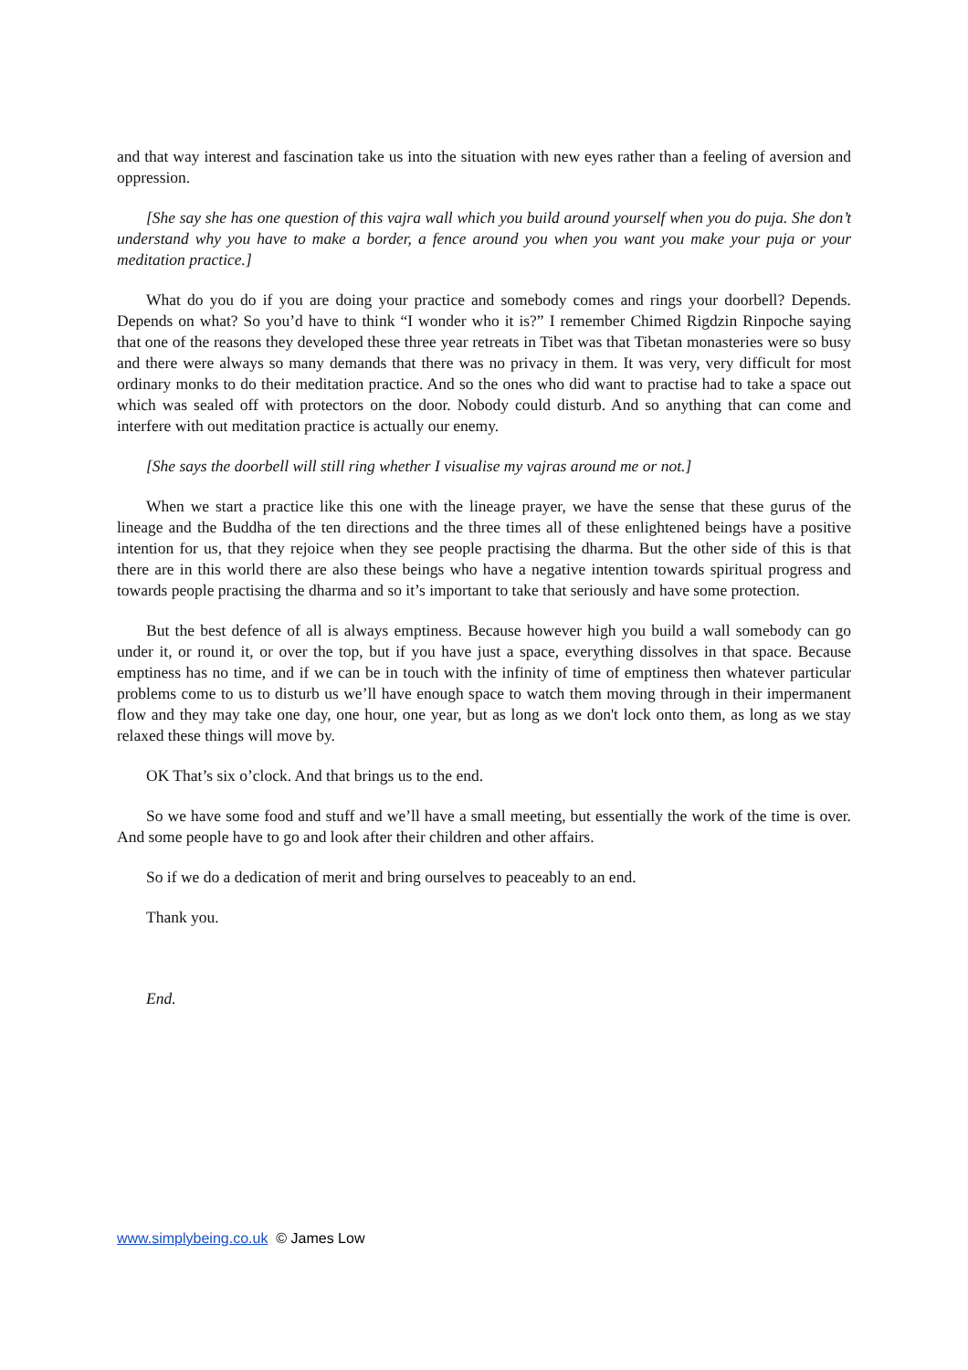and that way interest and fascination take us into the situation with new eyes rather than a feeling of aversion and oppression.
[She say she has one question of this vajra wall which you build around yourself when you do puja. She don’t understand why you have to make a border, a fence around you when you want you make your puja or your meditation practice.]
What do you do if you are doing your practice and somebody comes and rings your doorbell? Depends. Depends on what? So you’d have to think “I wonder who it is?” I remember Chimed Rigdzin Rinpoche saying that one of the reasons they developed these three year retreats in Tibet was that Tibetan monasteries were so busy and there were always so many demands that there was no privacy in them. It was very, very difficult for most ordinary monks to do their meditation practice. And so the ones who did want to practise had to take a space out which was sealed off with protectors on the door. Nobody could disturb. And so anything that can come and interfere with out meditation practice is actually our enemy.
[She says the doorbell will still ring whether I visualise my vajras around me or not.]
When we start a practice like this one with the lineage prayer, we have the sense that these gurus of the lineage and the Buddha of the ten directions and the three times all of these enlightened beings have a positive intention for us, that they rejoice when they see people practising the dharma. But the other side of this is that there are in this world there are also these beings who have a negative intention towards spiritual progress and towards people practising the dharma and so it’s important to take that seriously and have some protection.
But the best defence of all is always emptiness. Because however high you build a wall somebody can go under it, or round it, or over the top, but if you have just a space, everything dissolves in that space. Because emptiness has no time, and if we can be in touch with the infinity of time of emptiness then whatever particular problems come to us to disturb us we’ll have enough space to watch them moving through in their impermanent flow and they may take one day, one hour, one year, but as long as we don't lock onto them, as long as we stay relaxed these things will move by.
OK That’s six o’clock. And that brings us to the end.
So we have some food and stuff and we’ll have a small meeting, but essentially the work of the time is over. And some people have to go and look after their children and other affairs.
So if we do a dedication of merit and bring ourselves to peaceably to an end.
Thank you.
End.
www.simplybeing.co.uk © James Low